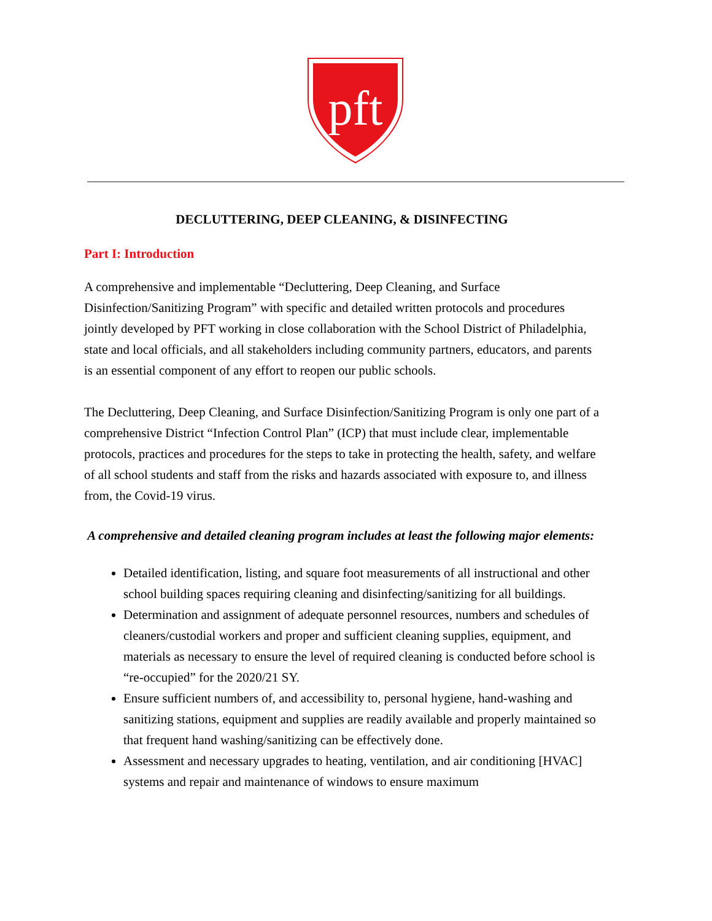pft
DECLUTTERING, DEEP CLEANING, & DISINFECTING
Part I: Introduction
A comprehensive and implementable “Decluttering, Deep Cleaning, and Surface Disinfection/Sanitizing Program” with specific and detailed written protocols and procedures jointly developed by PFT working in close collaboration with the School District of Philadelphia, state and local officials, and all stakeholders including community partners, educators, and parents is an essential component of any effort to reopen our public schools.
The Decluttering, Deep Cleaning, and Surface Disinfection/Sanitizing Program is only one part of a comprehensive District “Infection Control Plan” (ICP) that must include clear, implementable protocols, practices and procedures for the steps to take in protecting the health, safety, and welfare of all school students and staff from the risks and hazards associated with exposure to, and illness from, the Covid-19 virus.
A comprehensive and detailed cleaning program includes at least the following major elements:
Detailed identification, listing, and square foot measurements of all instructional and other school building spaces requiring cleaning and disinfecting/sanitizing for all buildings.
Determination and assignment of adequate personnel resources, numbers and schedules of cleaners/custodial workers and proper and sufficient cleaning supplies, equipment, and materials as necessary to ensure the level of required cleaning is conducted before school is “re-occupied” for the 2020/21 SY.
Ensure sufficient numbers of, and accessibility to, personal hygiene, hand-washing and sanitizing stations, equipment and supplies are readily available and properly maintained so that frequent hand washing/sanitizing can be effectively done.
Assessment and necessary upgrades to heating, ventilation, and air conditioning [HVAC] systems and repair and maintenance of windows to ensure maximum